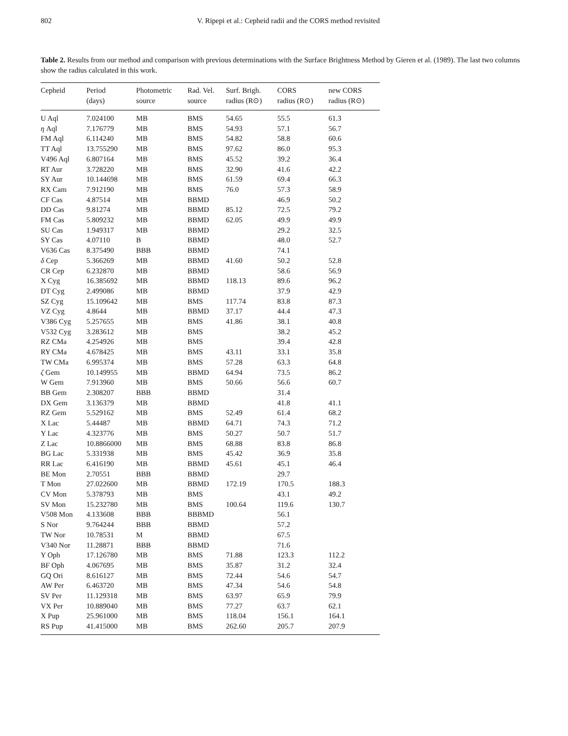802 V. Ripepi et al.: Cepheid radii and the CORS method revisited
Table 2. Results from our method and comparison with previous determinations with the Surface Brightness Method by Gieren et al. (1989). The last two columns show the radius calculated in this work.
| Cepheid | Period (days) | Photometric source | Rad. Vel. source | Surf. Brigh. radius (R⊙) | CORS radius (R⊙) | new CORS radius (R⊙) |
| --- | --- | --- | --- | --- | --- | --- |
| U Aql | 7.024100 | MB | BMS | 54.65 | 55.5 | 61.3 |
| η Aql | 7.176779 | MB | BMS | 54.93 | 57.1 | 56.7 |
| FM Aql | 6.114240 | MB | BMS | 54.82 | 58.8 | 60.6 |
| TT Aql | 13.755290 | MB | BMS | 97.62 | 86.0 | 95.3 |
| V496 Aql | 6.807164 | MB | BMS | 45.52 | 39.2 | 36.4 |
| RT Aur | 3.728220 | MB | BMS | 32.90 | 41.6 | 42.2 |
| SY Aur | 10.144698 | MB | BMS | 61.59 | 69.4 | 66.3 |
| RX Cam | 7.912190 | MB | BMS | 76.0 | 57.3 | 58.9 |
| CF Cas | 4.87514 | MB | BBMD | | 46.9 | 50.2 |
| DD Cas | 9.81274 | MB | BBMD | 85.12 | 72.5 | 79.2 |
| FM Cas | 5.809232 | MB | BBMD | 62.05 | 49.9 | 49.9 |
| SU Cas | 1.949317 | MB | BBMD | | 29.2 | 32.5 |
| SY Cas | 4.07110 | B | BBMD | | 48.0 | 52.7 |
| V636 Cas | 8.375490 | BBB | BBMD | | 74.1 | |
| δ Cep | 5.366269 | MB | BBMD | 41.60 | 50.2 | 52.8 |
| CR Cep | 6.232870 | MB | BBMD | | 58.6 | 56.9 |
| X Cyg | 16.385692 | MB | BBMD | 118.13 | 89.6 | 96.2 |
| DT Cyg | 2.499086 | MB | BBMD | | 37.9 | 42.9 |
| SZ Cyg | 15.109642 | MB | BMS | 117.74 | 83.8 | 87.3 |
| VZ Cyg | 4.8644 | MB | BBMD | 37.17 | 44.4 | 47.3 |
| V386 Cyg | 5.257655 | MB | BMS | 41.86 | 38.1 | 40.8 |
| V532 Cyg | 3.283612 | MB | BMS | | 38.2 | 45.2 |
| RZ CMa | 4.254926 | MB | BMS | | 39.4 | 42.8 |
| RY CMa | 4.678425 | MB | BMS | 43.11 | 33.1 | 35.8 |
| TW CMa | 6.995374 | MB | BMS | 57.28 | 63.3 | 64.8 |
| ζ Gem | 10.149955 | MB | BBMD | 64.94 | 73.5 | 86.2 |
| W Gem | 7.913960 | MB | BMS | 50.66 | 56.6 | 60.7 |
| BB Gem | 2.308207 | BBB | BBMD | | 31.4 | |
| DX Gem | 3.136379 | MB | BBMD | | 41.8 | 41.1 |
| RZ Gem | 5.529162 | MB | BMS | 52.49 | 61.4 | 68.2 |
| X Lac | 5.44487 | MB | BBMD | 64.71 | 74.3 | 71.2 |
| Y Lac | 4.323776 | MB | BMS | 50.27 | 50.7 | 51.7 |
| Z Lac | 10.8866000 | MB | BMS | 68.88 | 83.8 | 86.8 |
| BG Lac | 5.331938 | MB | BMS | 45.42 | 36.9 | 35.8 |
| RR Lac | 6.416190 | MB | BBMD | 45.61 | 45.1 | 46.4 |
| BE Mon | 2.70551 | BBB | BBMD | | 29.7 | |
| T Mon | 27.022600 | MB | BBMD | 172.19 | 170.5 | 188.3 |
| CV Mon | 5.378793 | MB | BMS | | 43.1 | 49.2 |
| SV Mon | 15.232780 | MB | BMS | 100.64 | 119.6 | 130.7 |
| V508 Mon | 4.133608 | BBB | BBBMD | | 56.1 | |
| S Nor | 9.764244 | BBB | BBMD | | 57.2 | |
| TW Nor | 10.78531 | M | BBMD | | 67.5 | |
| V340 Nor | 11.28871 | BBB | BBMD | | 71.6 | |
| Y Oph | 17.126780 | MB | BMS | 71.88 | 123.3 | 112.2 |
| BF Oph | 4.067695 | MB | BMS | 35.87 | 31.2 | 32.4 |
| GQ Ori | 8.616127 | MB | BMS | 72.44 | 54.6 | 54.7 |
| AW Per | 6.463720 | MB | BMS | 47.34 | 54.6 | 54.8 |
| SV Per | 11.129318 | MB | BMS | 63.97 | 65.9 | 79.9 |
| VX Per | 10.889040 | MB | BMS | 77.27 | 63.7 | 62.1 |
| X Pup | 25.961000 | MB | BMS | 118.04 | 156.1 | 164.1 |
| RS Pup | 41.415000 | MB | BMS | 262.60 | 205.7 | 207.9 |